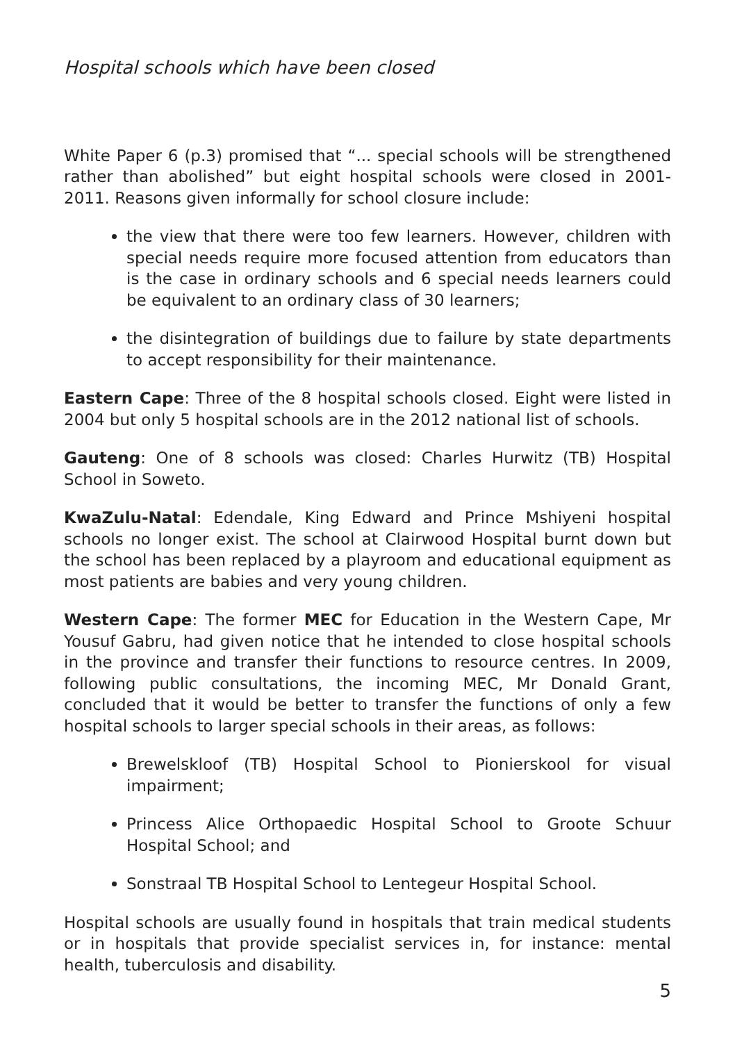Hospital schools which have been closed
White Paper 6 (p.3) promised that “... special schools will be strengthened rather than abolished” but eight hospital schools were closed in 2001-2011. Reasons given informally for school closure include:
the view that there were too few learners. However, children with special needs require more focused attention from educators than is the case in ordinary schools and 6 special needs learners could be equivalent to an ordinary class of 30 learners;
the disintegration of buildings due to failure by state departments to accept responsibility for their maintenance.
Eastern Cape: Three of the 8 hospital schools closed. Eight were listed in 2004 but only 5 hospital schools are in the 2012 national list of schools.
Gauteng: One of 8 schools was closed: Charles Hurwitz (TB) Hospital School in Soweto.
KwaZulu-Natal: Edendale, King Edward and Prince Mshiyeni hospital schools no longer exist. The school at Clairwood Hospital burnt down but the school has been replaced by a playroom and educational equipment as most patients are babies and very young children.
Western Cape: The former MEC for Education in the Western Cape, Mr Yousuf Gabru, had given notice that he intended to close hospital schools in the province and transfer their functions to resource centres. In 2009, following public consultations, the incoming MEC, Mr Donald Grant, concluded that it would be better to transfer the functions of only a few hospital schools to larger special schools in their areas, as follows:
Brewelskloof (TB) Hospital School to Pionierskool for visual impairment;
Princess Alice Orthopaedic Hospital School to Groote Schuur Hospital School; and
Sonstraal TB Hospital School to Lentegeur Hospital School.
Hospital schools are usually found in hospitals that train medical students or in hospitals that provide specialist services in, for instance: mental health, tuberculosis and disability.
5